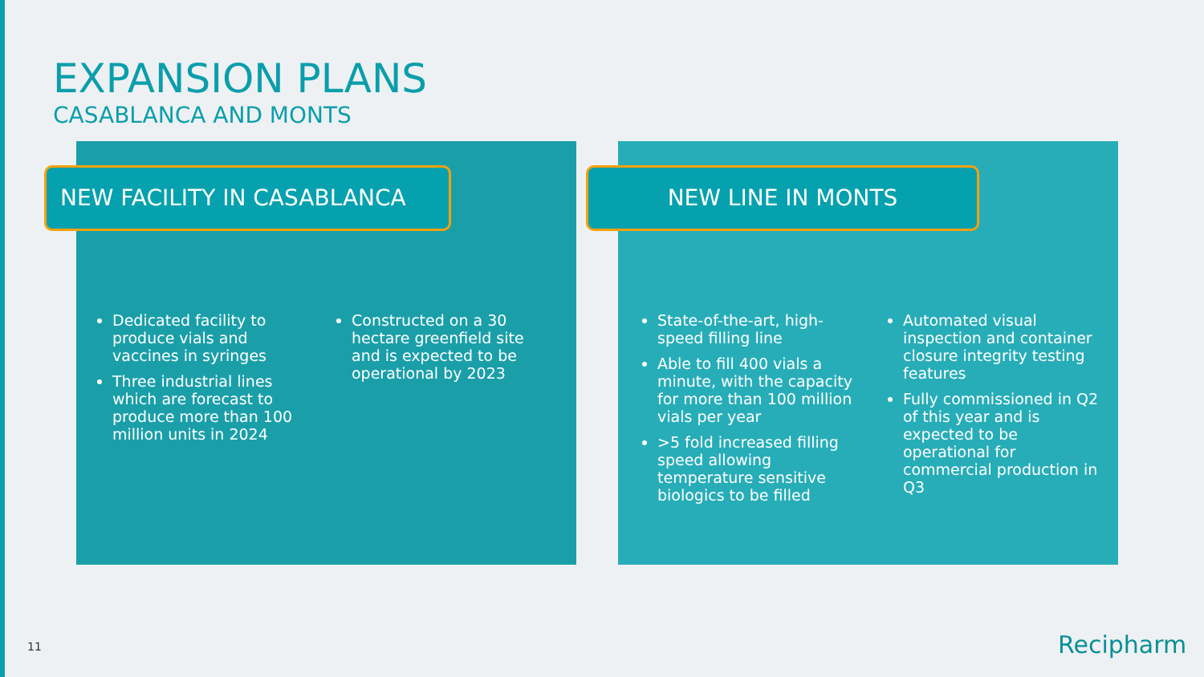EXPANSION PLANS
CASABLANCA AND MONTS
NEW FACILITY IN CASABLANCA NEW LINE IN MONTS
Dedicated facility to produce vials and vaccines in syringes
Three industrial lines which are forecast to produce more than 100 million units in 2024
Constructed on a 30 hectare greenfield site and is expected to be operational by 2023
State-of-the-art, high-speed filling line
Able to fill 400 vials a minute, with the capacity for more than 100 million vials per year
>5 fold increased filling speed allowing temperature sensitive biologics to be filled
Automated visual inspection and container closure integrity testing features
Fully commissioned in Q2 of this year and is expected to be operational for commercial production in Q3
11 Recipharm